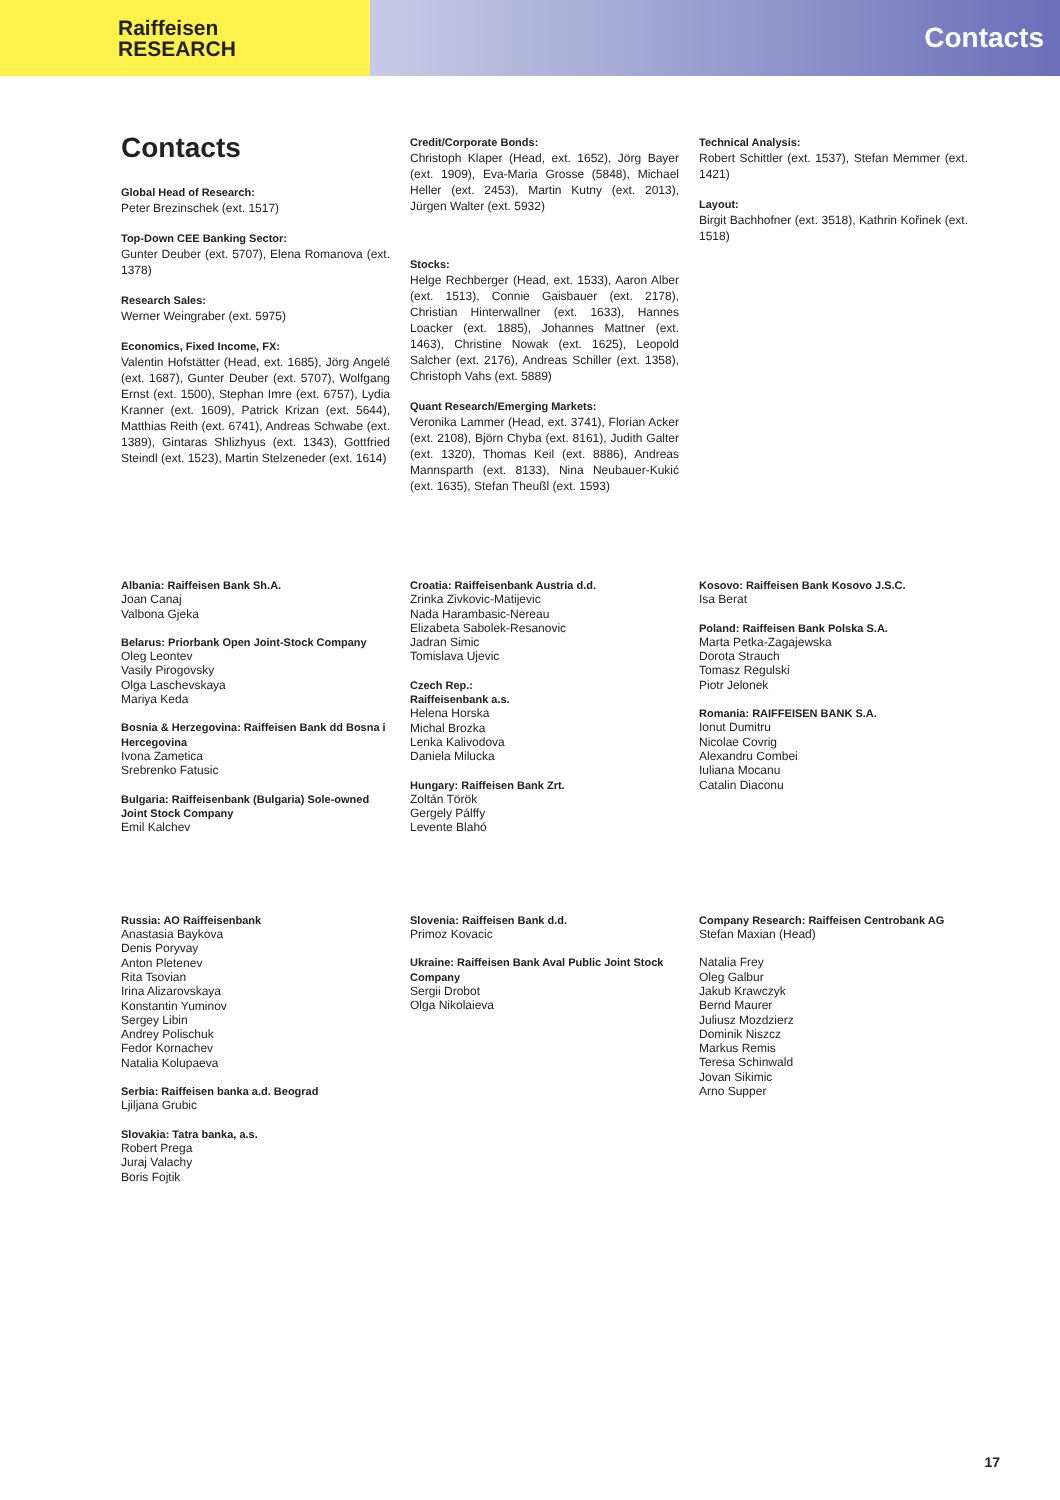Raiffeisen
RESEARCH
Contacts
Contacts
Global Head of Research:
Peter Brezinschek (ext. 1517)
Top-Down CEE Banking Sector:
Gunter Deuber (ext. 5707), Elena Romanova (ext. 1378)
Research Sales:
Werner Weingraber (ext. 5975)
Economics, Fixed Income, FX:
Valentin Hofstätter (Head, ext. 1685), Jörg Angelé (ext. 1687), Gunter Deuber (ext. 5707), Wolfgang Ernst (ext. 1500), Stephan Imre (ext. 6757), Lydia Kranner (ext. 1609), Patrick Krizan (ext. 5644), Matthias Reith (ext. 6741), Andreas Schwabe (ext. 1389), Gintaras Shlizhyus (ext. 1343), Gottfried Steindl (ext. 1523), Martin Stelzeneder (ext. 1614)
Credit/Corporate Bonds:
Christoph Klaper (Head, ext. 1652), Jörg Bayer (ext. 1909), Eva-Maria Grosse (5848), Michael Heller (ext. 2453), Martin Kutny (ext. 2013), Jürgen Walter (ext. 5932)
Stocks:
Helge Rechberger (Head, ext. 1533), Aaron Alber (ext. 1513), Connie Gaisbauer (ext. 2178), Christian Hinterwallner (ext. 1633), Hannes Loacker (ext. 1885), Johannes Mattner (ext. 1463), Christine Nowak (ext. 1625), Leopold Salcher (ext. 2176), Andreas Schiller (ext. 1358), Christoph Vahs (ext. 5889)
Quant Research/Emerging Markets:
Veronika Lammer (Head, ext. 3741), Florian Acker (ext. 2108), Björn Chyba (ext. 8161), Judith Galter (ext. 1320), Thomas Keil (ext. 8886), Andreas Mannsparth (ext. 8133), Nina Neubauer-Kukić (ext. 1635), Stefan Theußl (ext. 1593)
Technical Analysis:
Robert Schittler (ext. 1537), Stefan Memmer (ext. 1421)
Layout:
Birgit Bachhofner (ext. 3518), Kathrin Kořinek (ext. 1518)
Albania: Raiffeisen Bank Sh.A.
Joan Canaj
Valbona Gjeka
Belarus: Priorbank Open Joint-Stock Company
Oleg Leontev
Vasily Pirogovsky
Olga Laschevskaya
Mariya Keda
Bosnia & Herzegovina: Raiffeisen Bank dd Bosna i Hercegovina
Ivona Zametica
Srebrenko Fatusic
Bulgaria: Raiffeisenbank (Bulgaria) Sole-owned Joint Stock Company
Emil Kalchev
Croatia: Raiffeisenbank Austria d.d.
Zrinka Zivkovic-Matijevic
Nada Harambasic-Nereau
Elizabeta Sabolek-Resanovic
Jadran Simic
Tomislava Ujevic
Czech Rep.:
Raiffeisenbank a.s.
Helena Horska
Michal Brozka
Lenka Kalivodova
Daniela Milucka
Hungary: Raiffeisen Bank Zrt.
Zoltán Török
Gergely Pálffy
Levente Blahó
Kosovo: Raiffeisen Bank Kosovo J.S.C.
Isa Berat
Poland: Raiffeisen Bank Polska S.A.
Marta Petka-Zagajewska
Dorota Strauch
Tomasz Regulski
Piotr Jelonek
Romania: RAIFFEISEN BANK S.A.
Ionut Dumitru
Nicolae Covrig
Alexandru Combei
Iuliana Mocanu
Catalin Diaconu
Russia: AO Raiffeisenbank
Anastasia Baykova
Denis Poryvay
Anton Pletenev
Rita Tsovian
Irina Alizarovskaya
Konstantin Yuminov
Sergey Libin
Andrey Polischuk
Fedor Kornachev
Natalia Kolupaeva
Serbia: Raiffeisen banka a.d. Beograd
Ljiljana Grubic
Slovakia: Tatra banka, a.s.
Robert Prega
Juraj Valachy
Boris Fojtik
Slovenia: Raiffeisen Bank d.d.
Primoz Kovacic
Ukraine: Raiffeisen Bank Aval Public Joint Stock Company
Sergii Drobot
Olga Nikolaieva
Company Research: Raiffeisen Centrobank AG
Stefan Maxian (Head)
Natalia Frey
Oleg Galbur
Jakub Krawczyk
Bernd Maurer
Juliusz Mozdzierz
Dominik Niszcz
Markus Remis
Teresa Schinwald
Jovan Sikimic
Arno Supper
17